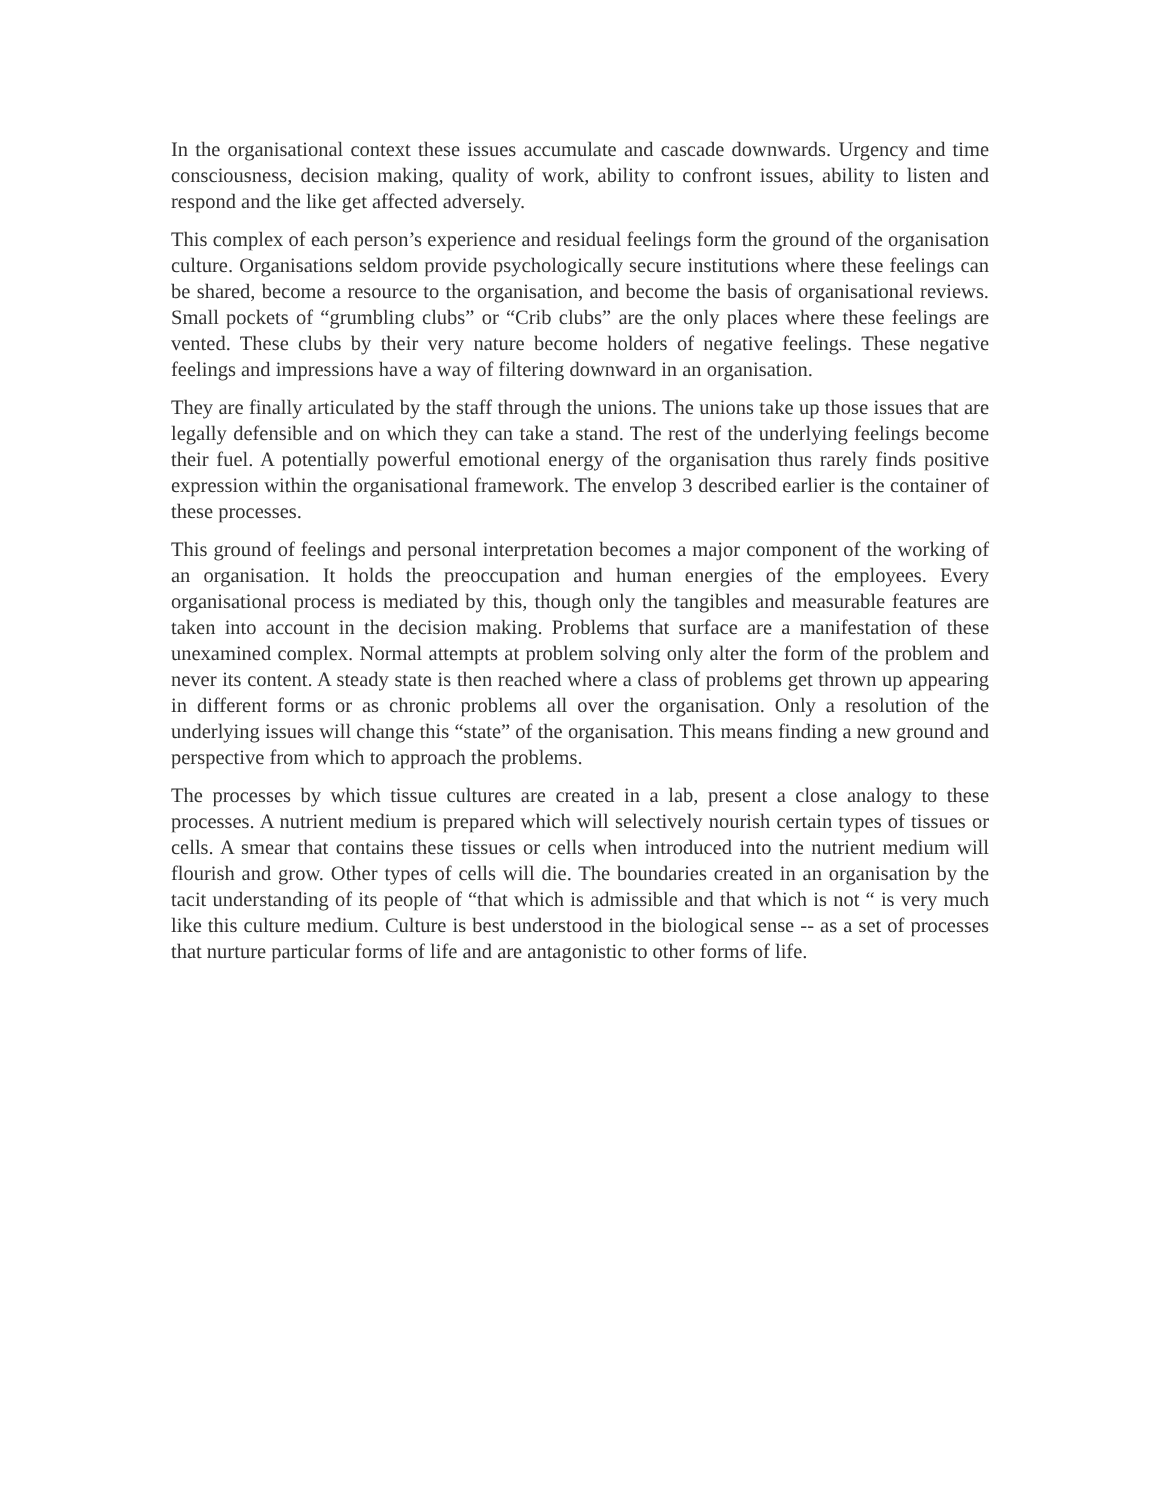In the organisational context these issues accumulate and cascade downwards. Urgency and time consciousness, decision making, quality of work, ability to confront issues, ability to listen and respond and the like get affected adversely.
This complex of each person’s experience and residual feelings form the ground of the organisation culture. Organisations seldom provide psychologically secure institutions where these feelings can be shared, become a resource to the organisation, and become the basis of organisational reviews. Small pockets of “grumbling clubs” or “Crib clubs” are the only places where these feelings are vented. These clubs by their very nature become holders of negative feelings. These negative feelings and impressions have a way of filtering downward in an organisation.
They are finally articulated by the staff through the unions. The unions take up those issues that are legally defensible and on which they can take a stand. The rest of the underlying feelings become their fuel. A potentially powerful emotional energy of the organisation thus rarely finds positive expression within the organisational framework. The envelop 3 described earlier is the container of these processes.
This ground of feelings and personal interpretation becomes a major component of the working of an organisation. It holds the preoccupation and human energies of the employees. Every organisational process is mediated by this, though only the tangibles and measurable features are taken into account in the decision making. Problems that surface are a manifestation of these unexamined complex. Normal attempts at problem solving only alter the form of the problem and never its content. A steady state is then reached where a class of problems get thrown up appearing in different forms or as chronic problems all over the organisation. Only a resolution of the underlying issues will change this “state” of the organisation. This means finding a new ground and perspective from which to approach the problems.
The processes by which tissue cultures are created in a lab, present a close analogy to these processes. A nutrient medium is prepared which will selectively nourish certain types of tissues or cells. A smear that contains these tissues or cells when introduced into the nutrient medium will flourish and grow. Other types of cells will die. The boundaries created in an organisation by the tacit understanding of its people of “that which is admissible and that which is not “ is very much like this culture medium. Culture is best understood in the biological sense -- as a set of processes that nurture particular forms of life and are antagonistic to other forms of life.